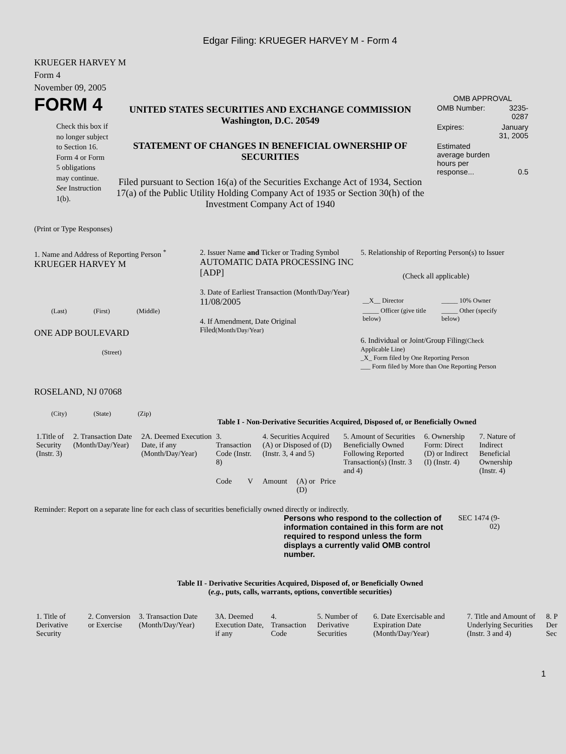Edgar Filing: KRUEGER HARVEY M - Form 4
KRUEGER HARVEY M
Form 4
November 09, 2005
FORM 4
Check this box if no longer subject to Section 16. Form 4 or Form 5 obligations may continue. See Instruction 1(b).
UNITED STATES SECURITIES AND EXCHANGE COMMISSION
Washington, D.C. 20549
STATEMENT OF CHANGES IN BENEFICIAL OWNERSHIP OF SECURITIES
Filed pursuant to Section 16(a) of the Securities Exchange Act of 1934, Section 17(a) of the Public Utility Holding Company Act of 1935 or Section 30(h) of the Investment Company Act of 1940
OMB APPROVAL
| OMB Number: | 3235-0287 |
| Expires: | January 31, 2005 |
| Estimated average burden hours per response... | 0.5 |
(Print or Type Responses)
1. Name and Address of Reporting Person <sup>*</sup>
KRUEGER HARVEY M
(Last) (First) (Middle)
ONE ADP BOULEVARD
(Street)
ROSELAND, NJ 07068
(City) (State) (Zip)
2. Issuer Name and Ticker or Trading Symbol
AUTOMATIC DATA PROCESSING INC [ADP]
3. Date of Earliest Transaction (Month/Day/Year)
11/08/2005
4. If Amendment, Date Original Filed(Month/Day/Year)
5. Relationship of Reporting Person(s) to Issuer
(Check all applicable)
| __X__ Director | _____ 10% Owner |
| _____ Officer (give title below) | _____ Other (specify below) |
6. Individual or Joint/Group Filing(Check Applicable Line)
_X_ Form filed by One Reporting Person
___ Form filed by More than One Reporting Person
Table I - Non-Derivative Securities Acquired, Disposed of, or Beneficially Owned
| 1.Title of Security (Instr. 3) | 2. Transaction Date (Month/Day/Year) | 2A. Deemed Execution Date, if any (Month/Day/Year) | 3. Transaction Code (Instr. 8) | | 4. Securities Acquired (A) or Disposed of (D) (Instr. 3, 4 and 5) | | | 5. Amount of Securities Beneficially Owned Following Reported Transaction(s) (Instr. 3 and 4) | 6. Ownership Form: Direct (D) or Indirect (I) (Instr. 4) | 7. Nature of Indirect Beneficial Ownership (Instr. 4) |
| --- | --- | --- | --- | --- | --- | --- | --- | --- | --- | --- |
| | | | Code | V | Amount | (A) or (D) | Price | | | |
Reminder: Report on a separate line for each class of securities beneficially owned directly or indirectly.
Persons who respond to the collection of information contained in this form are not required to respond unless the form displays a currently valid OMB control number.
SEC 1474 (9-02)
Table II - Derivative Securities Acquired, Disposed of, or Beneficially Owned
(e.g., puts, calls, warrants, options, convertible securities)
| 1. Title of Derivative Security | 2. Conversion or Exercise | 3. Transaction Date (Month/Day/Year) | 3A. Deemed Execution Date, if any | 4. Transaction Code | 5. Number of Derivative Securities | 6. Date Exercisable and Expiration Date (Month/Day/Year) | 7. Title and Amount of Underlying Securities (Instr. 3 and 4) | 8. P Der Sec |
| --- | --- | --- | --- | --- | --- | --- | --- | --- |
1